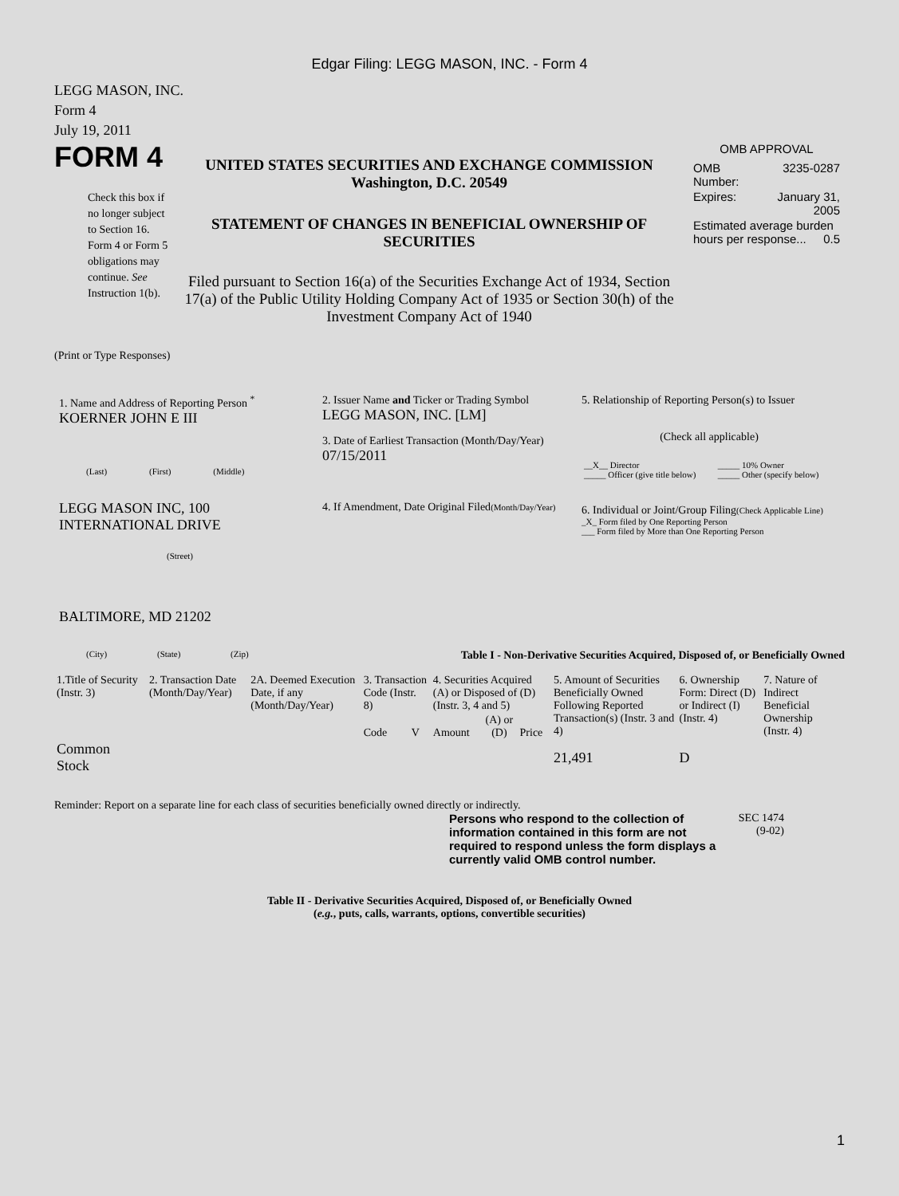Edgar Filing: LEGG MASON, INC. - Form 4
LEGG MASON, INC.
Form 4
July 19, 2011
FORM 4
Check this box if no longer subject to Section 16. Form 4 or Form 5 obligations may continue. See Instruction 1(b).
UNITED STATES SECURITIES AND EXCHANGE COMMISSION
Washington, D.C. 20549
STATEMENT OF CHANGES IN BENEFICIAL OWNERSHIP OF SECURITIES
Filed pursuant to Section 16(a) of the Securities Exchange Act of 1934, Section 17(a) of the Public Utility Holding Company Act of 1935 or Section 30(h) of the Investment Company Act of 1940
OMB APPROVAL
| OMB Number: | 3235-0287 |
| Expires: | January 31, 2005 |
| Estimated average burden hours per response... 0.5 | |
(Print or Type Responses)
1. Name and Address of Reporting Person <sup>*</sup>
KOERNER JOHN E III
(Last) (First) (Middle)
LEGG MASON INC, 100 INTERNATIONAL DRIVE
(Street)
BALTIMORE, MD 21202
(City) (State) (Zip)
2. Issuer Name and Ticker or Trading Symbol
LEGG MASON, INC. [LM]
3. Date of Earliest Transaction (Month/Day/Year)
07/15/2011
4. If Amendment, Date Original Filed(Month/Day/Year)
5. Relationship of Reporting Person(s) to Issuer
(Check all applicable)
| __X__ Director _____ Officer (give title below) | _____ 10% Owner _____ Other (specify below) |
6. Individual or Joint/Group Filing(Check Applicable Line)
_X_ Form filed by One Reporting Person
___ Form filed by More than One Reporting Person
Table I - Non-Derivative Securities Acquired, Disposed of, or Beneficially Owned
| 1.Title of Security (Instr. 3) | 2. Transaction Date (Month/Day/Year) | 2A. Deemed Execution Date, if any (Month/Day/Year) | 3. Transaction Code (Instr. 8) | | 4. Securities Acquired (A) or Disposed of (D) (Instr. 3, 4 and 5) | | | 5. Amount of Securities Beneficially Owned Following Reported Transaction(s) (Instr. 3 and 4) | 6. Ownership Form: Direct (D) or Indirect (I) (Instr. 4) | 7. Nature of Indirect Beneficial Ownership (Instr. 4) |
| | | | Code | V | Amount | (A) or (D) | Price | | | |
| Common Stock | | | | | | | | 21,491 | D | |
Reminder: Report on a separate line for each class of securities beneficially owned directly or indirectly.
Persons who respond to the collection of information contained in this form are not required to respond unless the form displays a currently valid OMB control number.
SEC 1474
(9-02)
Table II - Derivative Securities Acquired, Disposed of, or Beneficially Owned
(e.g., puts, calls, warrants, options, convertible securities)
1